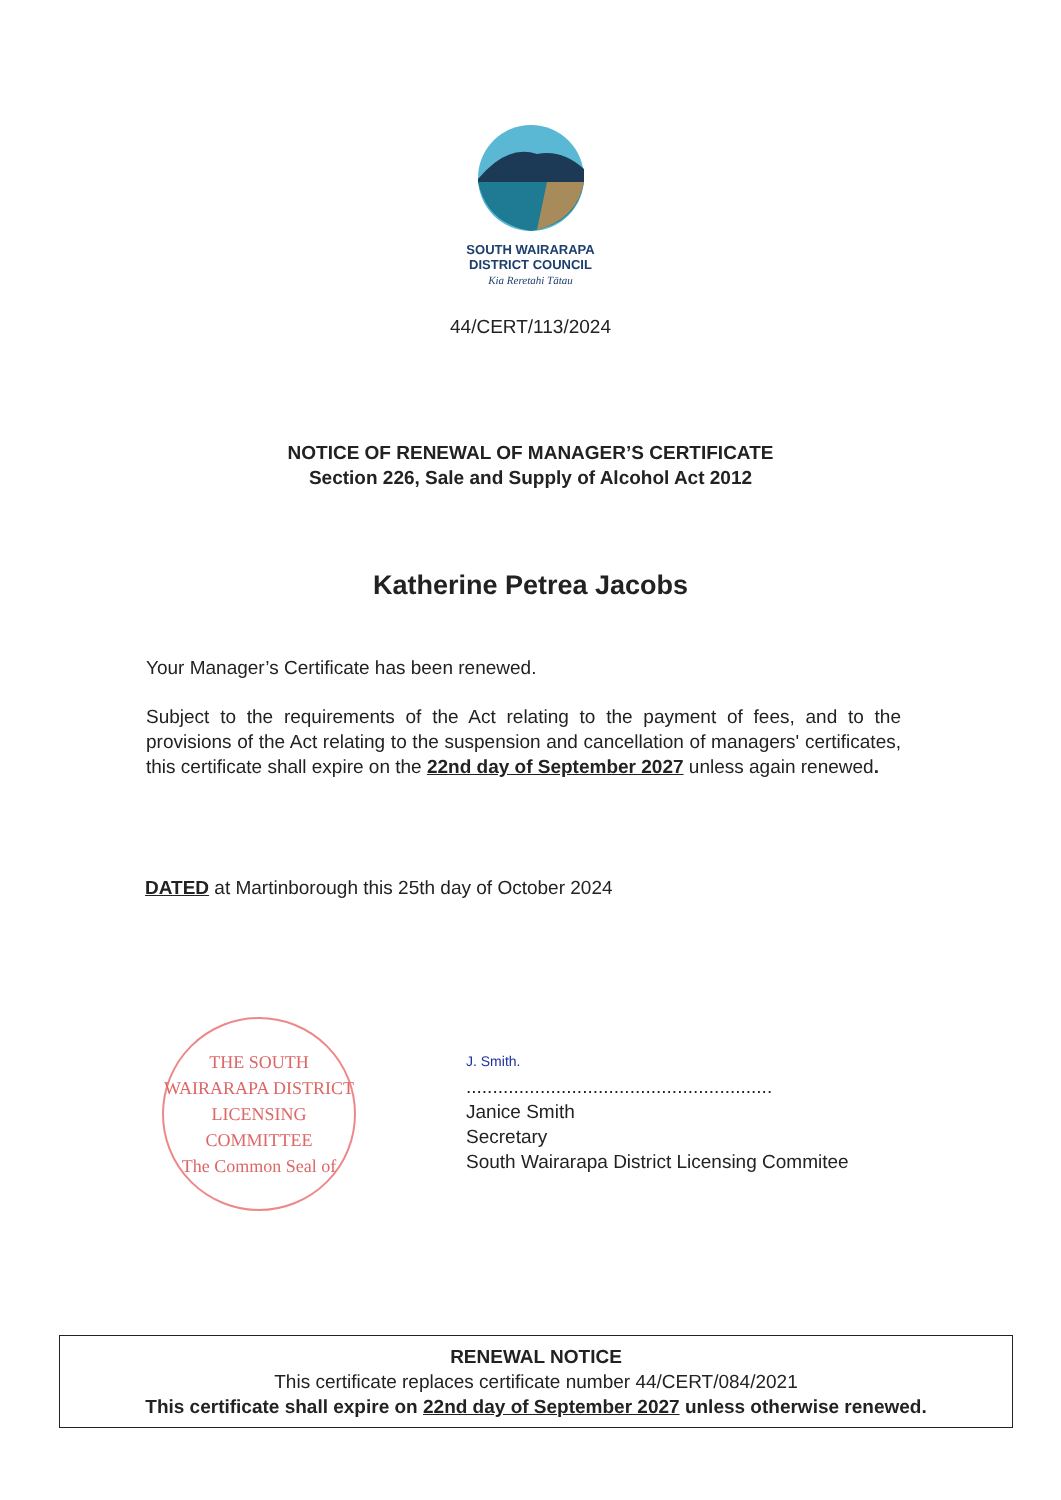SOUTH WAIRARAPA
DISTRICT COUNCIL
Kia Reretahi Tātau
44/CERT/113/2024
NOTICE OF RENEWAL OF MANAGER’S CERTIFICATE
Section 226, Sale and Supply of Alcohol Act 2012
Katherine Petrea Jacobs
Your Manager’s Certificate has been renewed.
Subject to the requirements of the Act relating to the payment of fees, and to the provisions of the Act relating to the suspension and cancellation of managers' certificates, this certificate shall expire on the 22nd day of September 2027 unless again renewed.
DATED at Martinborough this 25th day of October 2024
THE SOUTH WAIRARAPA DISTRICT LICENSING COMMITTEE
The Common Seal of
J. Smith.
..........................................................
Janice Smith
Secretary
South Wairarapa District Licensing Commitee
RENEWAL NOTICE
This certificate replaces certificate number 44/CERT/084/2021
This certificate shall expire on 22nd day of September 2027 unless otherwise renewed.